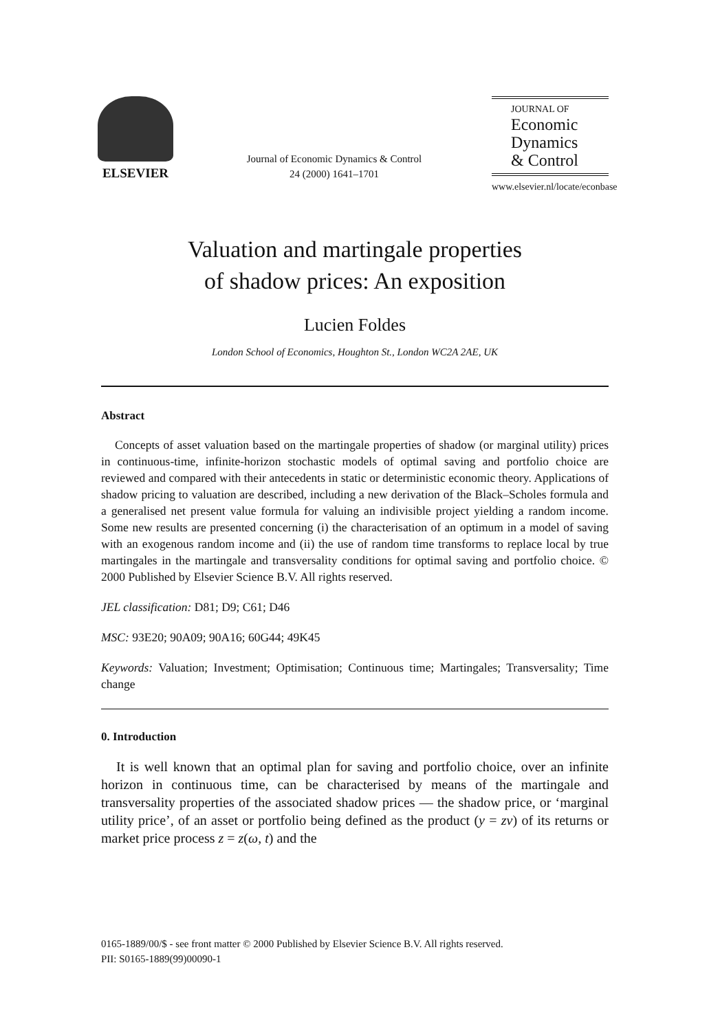ELSEVIER
Journal of Economic Dynamics & Control
24 (2000) 1641–1701
JOURNAL OF
Economic
Dynamics
& Control
www.elsevier.nl/locate/econbase
Valuation and martingale properties
of shadow prices: An exposition
Lucien Foldes
London School of Economics, Houghton St., London WC2A 2AE, UK
Abstract
Concepts of asset valuation based on the martingale properties of shadow (or marginal utility) prices in continuous-time, infinite-horizon stochastic models of optimal saving and portfolio choice are reviewed and compared with their antecedents in static or deterministic economic theory. Applications of shadow pricing to valuation are described, including a new derivation of the Black–Scholes formula and a generalised net present value formula for valuing an indivisible project yielding a random income. Some new results are presented concerning (i) the characterisation of an optimum in a model of saving with an exogenous random income and (ii) the use of random time transforms to replace local by true martingales in the martingale and transversality conditions for optimal saving and portfolio choice. © 2000 Published by Elsevier Science B.V. All rights reserved.
JEL classification: D81; D9; C61; D46
MSC: 93E20; 90A09; 90A16; 60G44; 49K45
Keywords: Valuation; Investment; Optimisation; Continuous time; Martingales; Transversality; Time change
0. Introduction
It is well known that an optimal plan for saving and portfolio choice, over an infinite horizon in continuous time, can be characterised by means of the martingale and transversality properties of the associated shadow prices — the shadow price, or ‘marginal utility price’, of an asset or portfolio being defined as the product (y = zv) of its returns or market price process z = z(ω, t) and the
0165-1889/00/$ - see front matter © 2000 Published by Elsevier Science B.V. All rights reserved.
PII: S0165-1889(99)00090-1